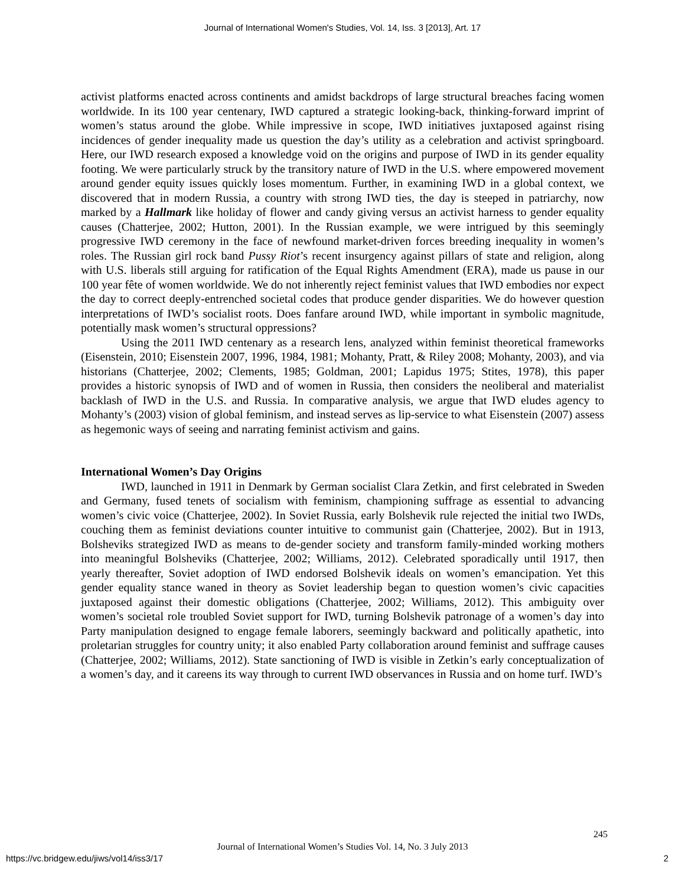Journal of International Women's Studies, Vol. 14, Iss. 3 [2013], Art. 17
activist platforms enacted across continents and amidst backdrops of large structural breaches facing women worldwide. In its 100 year centenary, IWD captured a strategic looking-back, thinking-forward imprint of women’s status around the globe. While impressive in scope, IWD initiatives juxtaposed against rising incidences of gender inequality made us question the day’s utility as a celebration and activist springboard. Here, our IWD research exposed a knowledge void on the origins and purpose of IWD in its gender equality footing. We were particularly struck by the transitory nature of IWD in the U.S. where empowered movement around gender equity issues quickly loses momentum. Further, in examining IWD in a global context, we discovered that in modern Russia, a country with strong IWD ties, the day is steeped in patriarchy, now marked by a Hallmark like holiday of flower and candy giving versus an activist harness to gender equality causes (Chatterjee, 2002; Hutton, 2001). In the Russian example, we were intrigued by this seemingly progressive IWD ceremony in the face of newfound market-driven forces breeding inequality in women’s roles. The Russian girl rock band Pussy Riot’s recent insurgency against pillars of state and religion, along with U.S. liberals still arguing for ratification of the Equal Rights Amendment (ERA), made us pause in our 100 year fête of women worldwide. We do not inherently reject feminist values that IWD embodies nor expect the day to correct deeply-entrenched societal codes that produce gender disparities. We do however question interpretations of IWD’s socialist roots. Does fanfare around IWD, while important in symbolic magnitude, potentially mask women’s structural oppressions?
Using the 2011 IWD centenary as a research lens, analyzed within feminist theoretical frameworks (Eisenstein, 2010; Eisenstein 2007, 1996, 1984, 1981; Mohanty, Pratt, & Riley 2008; Mohanty, 2003), and via historians (Chatterjee, 2002; Clements, 1985; Goldman, 2001; Lapidus 1975; Stites, 1978), this paper provides a historic synopsis of IWD and of women in Russia, then considers the neoliberal and materialist backlash of IWD in the U.S. and Russia. In comparative analysis, we argue that IWD eludes agency to Mohanty’s (2003) vision of global feminism, and instead serves as lip-service to what Eisenstein (2007) assess as hegemonic ways of seeing and narrating feminist activism and gains.
International Women’s Day Origins
IWD, launched in 1911 in Denmark by German socialist Clara Zetkin, and first celebrated in Sweden and Germany, fused tenets of socialism with feminism, championing suffrage as essential to advancing women’s civic voice (Chatterjee, 2002). In Soviet Russia, early Bolshevik rule rejected the initial two IWDs, couching them as feminist deviations counter intuitive to communist gain (Chatterjee, 2002). But in 1913, Bolsheviks strategized IWD as means to de-gender society and transform family-minded working mothers into meaningful Bolsheviks (Chatterjee, 2002; Williams, 2012). Celebrated sporadically until 1917, then yearly thereafter, Soviet adoption of IWD endorsed Bolshevik ideals on women’s emancipation. Yet this gender equality stance waned in theory as Soviet leadership began to question women’s civic capacities juxtaposed against their domestic obligations (Chatterjee, 2002; Williams, 2012). This ambiguity over women’s societal role troubled Soviet support for IWD, turning Bolshevik patronage of a women’s day into Party manipulation designed to engage female laborers, seemingly backward and politically apathetic, into proletarian struggles for country unity; it also enabled Party collaboration around feminist and suffrage causes (Chatterjee, 2002; Williams, 2012). State sanctioning of IWD is visible in Zetkin’s early conceptualization of a women’s day, and it careens its way through to current IWD observances in Russia and on home turf. IWD’s
245
Journal of International Women’s Studies Vol. 14, No. 3 July 2013
https://vc.bridgew.edu/jiws/vol14/iss3/17
2